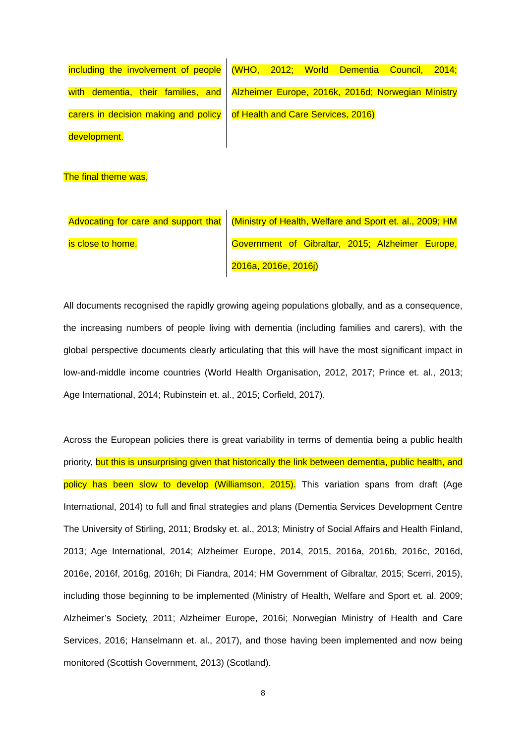| including the involvement of people with dementia, their families, and carers in decision making and policy development. | (WHO, 2012; World Dementia Council, 2014; Alzheimer Europe, 2016k, 2016d; Norwegian Ministry of Health and Care Services, 2016) |
The final theme was,
| Advocating for care and support that is close to home. | (Ministry of Health, Welfare and Sport et. al., 2009; HM Government of Gibraltar, 2015; Alzheimer Europe, 2016a, 2016e, 2016j) |
All documents recognised the rapidly growing ageing populations globally, and as a consequence, the increasing numbers of people living with dementia (including families and carers), with the global perspective documents clearly articulating that this will have the most significant impact in low-and-middle income countries (World Health Organisation, 2012, 2017; Prince et. al., 2013; Age International, 2014; Rubinstein et. al., 2015; Corfield, 2017).
Across the European policies there is great variability in terms of dementia being a public health priority, but this is unsurprising given that historically the link between dementia, public health, and policy has been slow to develop (Williamson, 2015). This variation spans from draft (Age International, 2014) to full and final strategies and plans (Dementia Services Development Centre The University of Stirling, 2011; Brodsky et. al., 2013; Ministry of Social Affairs and Health Finland, 2013; Age International, 2014; Alzheimer Europe, 2014, 2015, 2016a, 2016b, 2016c, 2016d, 2016e, 2016f, 2016g, 2016h; Di Fiandra, 2014; HM Government of Gibraltar, 2015; Scerri, 2015), including those beginning to be implemented (Ministry of Health, Welfare and Sport et. al. 2009; Alzheimer’s Society, 2011; Alzheimer Europe, 2016i; Norwegian Ministry of Health and Care Services, 2016; Hanselmann et. al., 2017), and those having been implemented and now being monitored (Scottish Government, 2013) (Scotland).
8